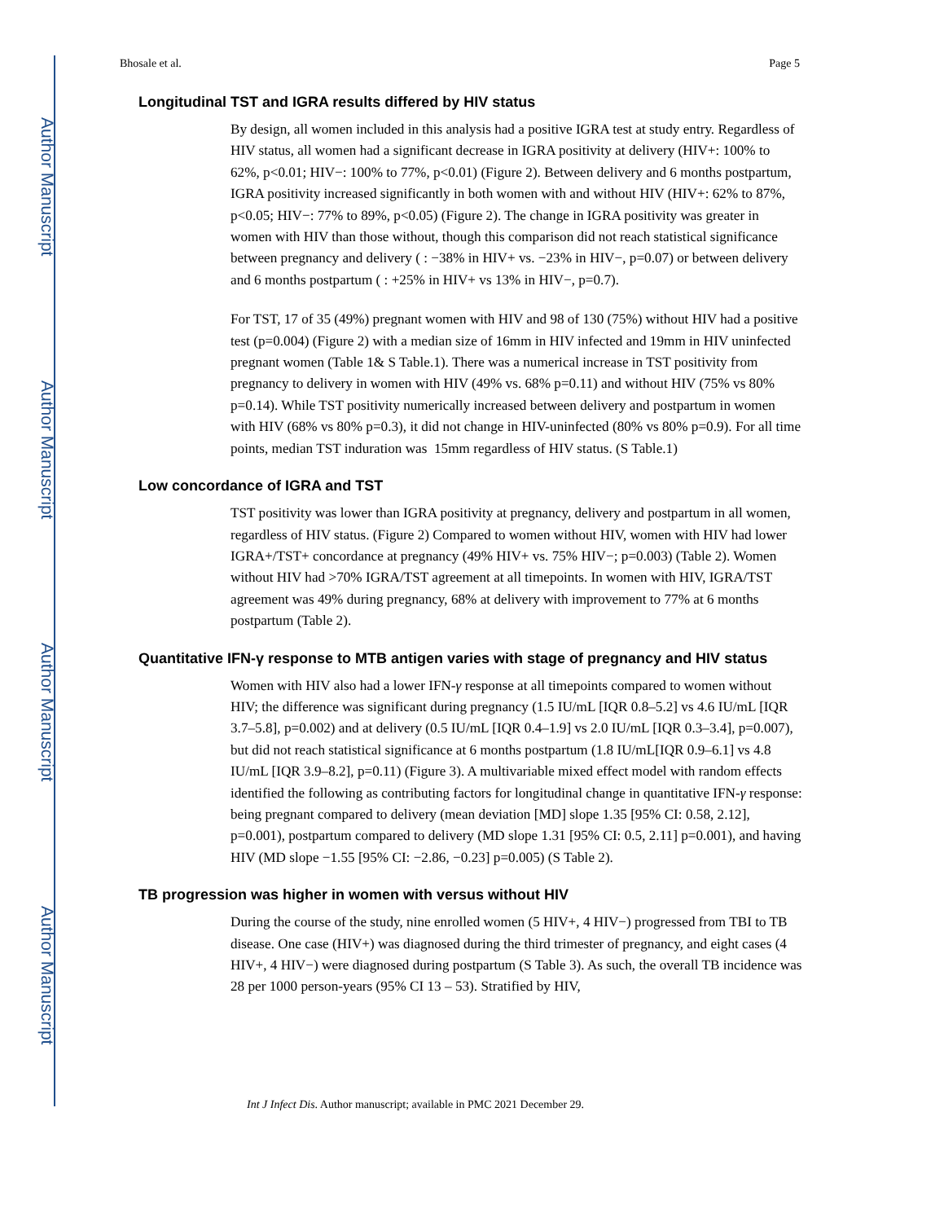Author Manuscript
Author Manuscript
Author Manuscript
Author Manuscript
Bhosale et al. Page 5
Longitudinal TST and IGRA results differed by HIV status
By design, all women included in this analysis had a positive IGRA test at study entry. Regardless of HIV status, all women had a significant decrease in IGRA positivity at delivery (HIV+: 100% to 62%, p<0.01; HIV−: 100% to 77%, p<0.01) (Figure 2). Between delivery and 6 months postpartum, IGRA positivity increased significantly in both women with and without HIV (HIV+: 62% to 87%, p<0.05; HIV−: 77% to 89%, p<0.05) (Figure 2). The change in IGRA positivity was greater in women with HIV than those without, though this comparison did not reach statistical significance between pregnancy and delivery ( : −38% in HIV+ vs. −23% in HIV−, p=0.07) or between delivery and 6 months postpartum ( : +25% in HIV+ vs 13% in HIV−, p=0.7).
For TST, 17 of 35 (49%) pregnant women with HIV and 98 of 130 (75%) without HIV had a positive test (p=0.004) (Figure 2) with a median size of 16mm in HIV infected and 19mm in HIV uninfected pregnant women (Table 1& S Table.1). There was a numerical increase in TST positivity from pregnancy to delivery in women with HIV (49% vs. 68% p=0.11) and without HIV (75% vs 80% p=0.14). While TST positivity numerically increased between delivery and postpartum in women with HIV (68% vs 80% p=0.3), it did not change in HIV-uninfected (80% vs 80% p=0.9). For all time points, median TST induration was 15mm regardless of HIV status. (S Table.1)
Low concordance of IGRA and TST
TST positivity was lower than IGRA positivity at pregnancy, delivery and postpartum in all women, regardless of HIV status. (Figure 2) Compared to women without HIV, women with HIV had lower IGRA+/TST+ concordance at pregnancy (49% HIV+ vs. 75% HIV−; p=0.003) (Table 2). Women without HIV had >70% IGRA/TST agreement at all timepoints. In women with HIV, IGRA/TST agreement was 49% during pregnancy, 68% at delivery with improvement to 77% at 6 months postpartum (Table 2).
Quantitative IFN-γ response to MTB antigen varies with stage of pregnancy and HIV status
Women with HIV also had a lower IFN-γ response at all timepoints compared to women without HIV; the difference was significant during pregnancy (1.5 IU/mL [IQR 0.8–5.2] vs 4.6 IU/mL [IQR 3.7–5.8], p=0.002) and at delivery (0.5 IU/mL [IQR 0.4–1.9] vs 2.0 IU/mL [IQR 0.3–3.4], p=0.007), but did not reach statistical significance at 6 months postpartum (1.8 IU/mL[IQR 0.9–6.1] vs 4.8 IU/mL [IQR 3.9–8.2], p=0.11) (Figure 3). A multivariable mixed effect model with random effects identified the following as contributing factors for longitudinal change in quantitative IFN-γ response: being pregnant compared to delivery (mean deviation [MD] slope 1.35 [95% CI: 0.58, 2.12], p=0.001), postpartum compared to delivery (MD slope 1.31 [95% CI: 0.5, 2.11] p=0.001), and having HIV (MD slope −1.55 [95% CI: −2.86, −0.23] p=0.005) (S Table 2).
TB progression was higher in women with versus without HIV
During the course of the study, nine enrolled women (5 HIV+, 4 HIV−) progressed from TBI to TB disease. One case (HIV+) was diagnosed during the third trimester of pregnancy, and eight cases (4 HIV+, 4 HIV−) were diagnosed during postpartum (S Table 3). As such, the overall TB incidence was 28 per 1000 person-years (95% CI 13 – 53). Stratified by HIV,
Int J Infect Dis. Author manuscript; available in PMC 2021 December 29.